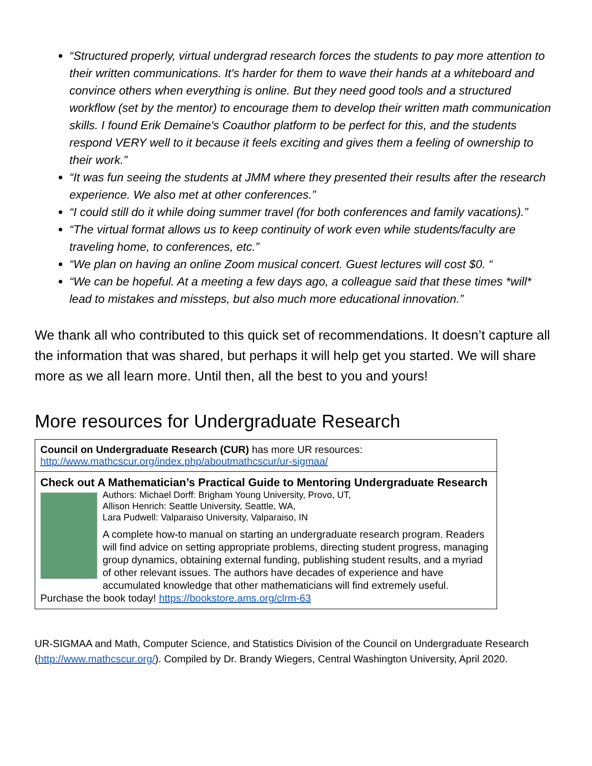“Structured properly, virtual undergrad research forces the students to pay more attention to their written communications. It's harder for them to wave their hands at a whiteboard and convince others when everything is online. But they need good tools and a structured workflow (set by the mentor) to encourage them to develop their written math communication skills. I found Erik Demaine's Coauthor platform to be perfect for this, and the students respond VERY well to it because it feels exciting and gives them a feeling of ownership to their work.”
“It was fun seeing the students at JMM where they presented their results after the research experience. We also met at other conferences.”
“I could still do it while doing summer travel (for both conferences and family vacations).”
“The virtual format allows us to keep continuity of work even while students/faculty are traveling home, to conferences, etc.”
“We plan on having an online Zoom musical concert. Guest lectures will cost $0. “
“We can be hopeful. At a meeting a few days ago, a colleague said that these times *will* lead to mistakes and missteps, but also much more educational innovation.”
We thank all who contributed to this quick set of recommendations. It doesn’t capture all the information that was shared, but perhaps it will help get you started. We will share more as we all learn more. Until then, all the best to you and yours!
More resources for Undergraduate Research
| Council on Undergraduate Research (CUR) has more UR resources: http://www.mathcscur.org/index.php/aboutmathcscur/ur-sigmaa/ |
| Check out A Mathematician’s Practical Guide to Mentoring Undergraduate Research Authors: Michael Dorff: Brigham Young University, Provo, UT, Allison Henrich: Seattle University, Seattle, WA, Lara Pudwell: Valparaiso University, Valparaiso, IN A complete how-to manual on starting an undergraduate research program. Readers will find advice on setting appropriate problems, directing student progress, managing group dynamics, obtaining external funding, publishing student results, and a myriad of other relevant issues. The authors have decades of experience and have accumulated knowledge that other mathematicians will find extremely useful. Purchase the book today! https://bookstore.ams.org/clrm-63 |
UR-SIGMAA and Math, Computer Science, and Statistics Division of the Council on Undergraduate Research (http://www.mathcscur.org/). Compiled by Dr. Brandy Wiegers, Central Washington University, April 2020.